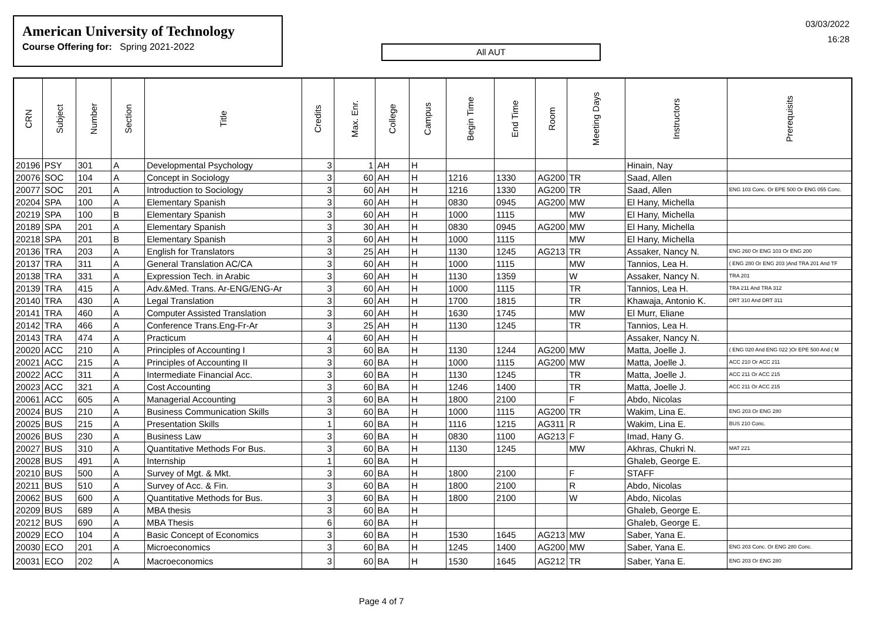American University of Technology
Course Offering for: Spring 2021-2022
All AUT
03/03/2022
16:28
| CRN | Subject | Number | Section | Title | Credits | Max. Enr. | College | Campus | Begin Time | End Time | Room | Meeting Days | Instructors | Prerequisits |
| --- | --- | --- | --- | --- | --- | --- | --- | --- | --- | --- | --- | --- | --- | --- |
| 20196 | PSY | 301 | A | Developmental Psychology | 3 | 1 | AH | H | | | | | Hinain, Nay | |
| 20076 | SOC | 104 | A | Concept in Sociology | 3 | 60 | AH | H | 1216 | 1330 | AG200 | TR | Saad, Allen | |
| 20077 | SOC | 201 | A | Introduction to Sociology | 3 | 60 | AH | H | 1216 | 1330 | AG200 | TR | Saad, Allen | ENG 103 Conc. Or EPE 500 Or ENG 055 Conc. |
| 20204 | SPA | 100 | A | Elementary Spanish | 3 | 60 | AH | H | 0830 | 0945 | AG200 | MW | El Hany, Michella | |
| 20219 | SPA | 100 | B | Elementary Spanish | 3 | 60 | AH | H | 1000 | 1115 | | MW | El Hany, Michella | |
| 20189 | SPA | 201 | A | Elementary Spanish | 3 | 30 | AH | H | 0830 | 0945 | AG200 | MW | El Hany, Michella | |
| 20218 | SPA | 201 | B | Elementary Spanish | 3 | 60 | AH | H | 1000 | 1115 | | MW | El Hany, Michella | |
| 20136 | TRA | 203 | A | English for Translators | 3 | 25 | AH | H | 1130 | 1245 | AG213 | TR | Assaker, Nancy N. | ENG 260 Or ENG 103 Or ENG 200 |
| 20137 | TRA | 311 | A | General Translation AC/CA | 3 | 60 | AH | H | 1000 | 1115 | | MW | Tannios, Lea H. | ( ENG 280 Or ENG 203 )And TRA 201 And TF |
| 20138 | TRA | 331 | A | Expression Tech. in Arabic | 3 | 60 | AH | H | 1130 | 1359 | | W | Assaker, Nancy N. | TRA 201 |
| 20139 | TRA | 415 | A | Adv.&Med. Trans. Ar-ENG/ENG-Ar | 3 | 60 | AH | H | 1000 | 1115 | | TR | Tannios, Lea H. | TRA 211 And TRA 312 |
| 20140 | TRA | 430 | A | Legal Translation | 3 | 60 | AH | H | 1700 | 1815 | | TR | Khawaja, Antonio K. | DRT 310 And DRT 311 |
| 20141 | TRA | 460 | A | Computer Assisted Translation | 3 | 60 | AH | H | 1630 | 1745 | | MW | El Murr, Eliane | |
| 20142 | TRA | 466 | A | Conference Trans.Eng-Fr-Ar | 3 | 25 | AH | H | 1130 | 1245 | | TR | Tannios, Lea H. | |
| 20143 | TRA | 474 | A | Practicum | 4 | 60 | AH | H | | | | | Assaker, Nancy N. | |
| 20020 | ACC | 210 | A | Principles of Accounting I | 3 | 60 | BA | H | 1130 | 1244 | AG200 | MW | Matta, Joelle J. | ( ENG 020 And ENG 022 )Or EPE 500 And ( M |
| 20021 | ACC | 215 | A | Principles of Accounting II | 3 | 60 | BA | H | 1000 | 1115 | AG200 | MW | Matta, Joelle J. | ACC 210 Or ACC 211 |
| 20022 | ACC | 311 | A | Intermediate Financial Acc. | 3 | 60 | BA | H | 1130 | 1245 | | TR | Matta, Joelle J. | ACC 211 Or ACC 215 |
| 20023 | ACC | 321 | A | Cost Accounting | 3 | 60 | BA | H | 1246 | 1400 | | TR | Matta, Joelle J. | ACC 211 Or ACC 215 |
| 20061 | ACC | 605 | A | Managerial Accounting | 3 | 60 | BA | H | 1800 | 2100 | | F | Abdo, Nicolas | |
| 20024 | BUS | 210 | A | Business Communication Skills | 3 | 60 | BA | H | 1000 | 1115 | AG200 | TR | Wakim, Lina E. | ENG 203 Or ENG 280 |
| 20025 | BUS | 215 | A | Presentation Skills | 1 | 60 | BA | H | 1116 | 1215 | AG311 | R | Wakim, Lina E. | BUS 210 Conc. |
| 20026 | BUS | 230 | A | Business Law | 3 | 60 | BA | H | 0830 | 1100 | AG213 | F | Imad, Hany G. | |
| 20027 | BUS | 310 | A | Quantitative Methods For Bus. | 3 | 60 | BA | H | 1130 | 1245 | | MW | Akhras, Chukri N. | MAT 221 |
| 20028 | BUS | 491 | A | Internship | 1 | 60 | BA | H | | | | | Ghaleb, George E. | |
| 20210 | BUS | 500 | A | Survey of Mgt. & Mkt. | 3 | 60 | BA | H | 1800 | 2100 | | F | STAFF | |
| 20211 | BUS | 510 | A | Survey of Acc. & Fin. | 3 | 60 | BA | H | 1800 | 2100 | | R | Abdo, Nicolas | |
| 20062 | BUS | 600 | A | Quantitative Methods for Bus. | 3 | 60 | BA | H | 1800 | 2100 | | W | Abdo, Nicolas | |
| 20209 | BUS | 689 | A | MBA thesis | 3 | 60 | BA | H | | | | | Ghaleb, George E. | |
| 20212 | BUS | 690 | A | MBA Thesis | 6 | 60 | BA | H | | | | | Ghaleb, George E. | |
| 20029 | ECO | 104 | A | Basic Concept of Economics | 3 | 60 | BA | H | 1530 | 1645 | AG213 | MW | Saber, Yana E. | |
| 20030 | ECO | 201 | A | Microeconomics | 3 | 60 | BA | H | 1245 | 1400 | AG200 | MW | Saber, Yana E. | ENG 203 Conc. Or ENG 280 Conc. |
| 20031 | ECO | 202 | A | Macroeconomics | 3 | 60 | BA | H | 1530 | 1645 | AG212 | TR | Saber, Yana E. | ENG 203 Or ENG 280 |
Page 4 of 7